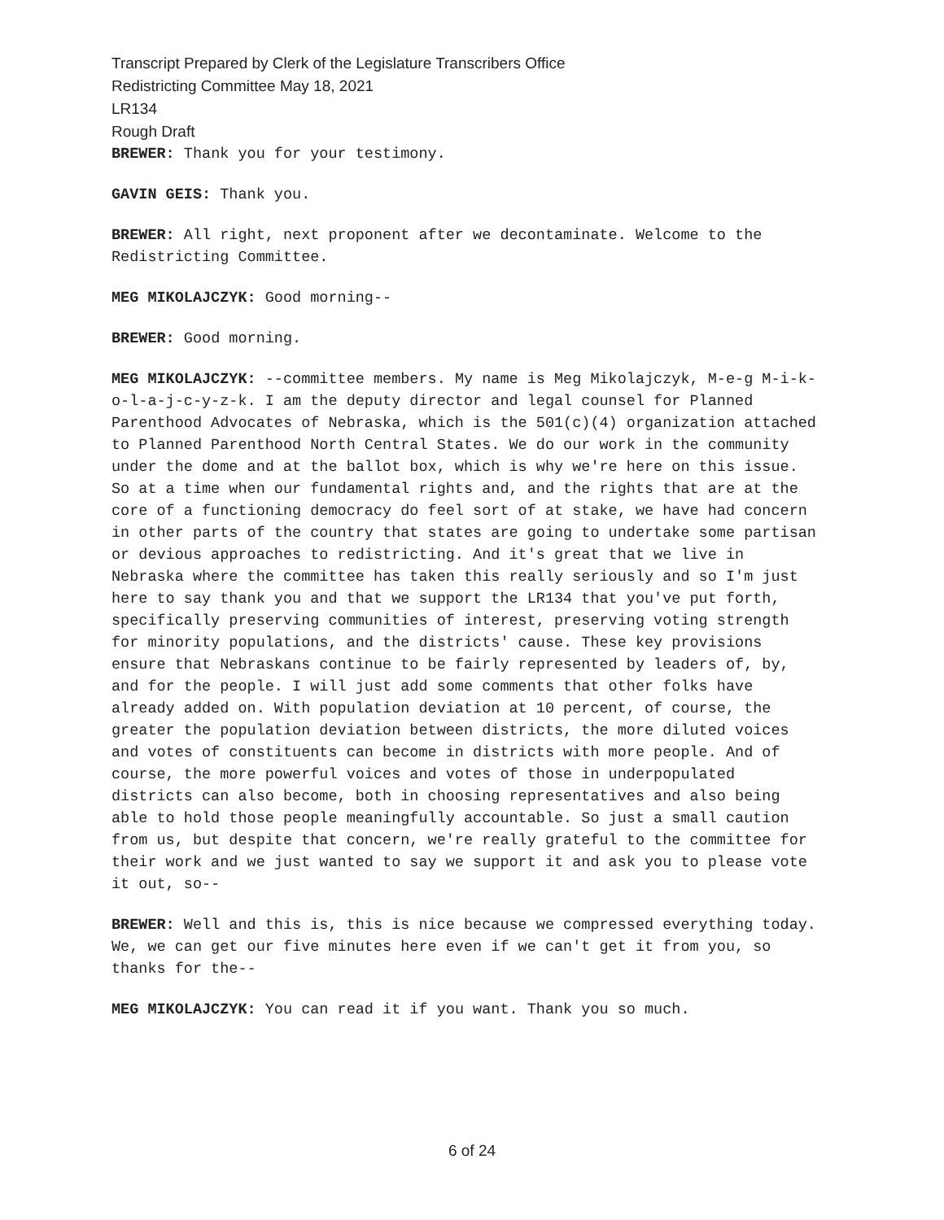Transcript Prepared by Clerk of the Legislature Transcribers Office
Redistricting Committee May 18, 2021
LR134
Rough Draft
BREWER: Thank you for your testimony.
GAVIN GEIS: Thank you.
BREWER: All right, next proponent after we decontaminate. Welcome to the Redistricting Committee.
MEG MIKOLAJCZYK: Good morning--
BREWER: Good morning.
MEG MIKOLAJCZYK: --committee members. My name is Meg Mikolajczyk, M-e-g M-i-k-o-l-a-j-c-y-z-k. I am the deputy director and legal counsel for Planned Parenthood Advocates of Nebraska, which is the 501(c)(4) organization attached to Planned Parenthood North Central States. We do our work in the community under the dome and at the ballot box, which is why we're here on this issue. So at a time when our fundamental rights and, and the rights that are at the core of a functioning democracy do feel sort of at stake, we have had concern in other parts of the country that states are going to undertake some partisan or devious approaches to redistricting. And it's great that we live in Nebraska where the committee has taken this really seriously and so I'm just here to say thank you and that we support the LR134 that you've put forth, specifically preserving communities of interest, preserving voting strength for minority populations, and the districts' cause. These key provisions ensure that Nebraskans continue to be fairly represented by leaders of, by, and for the people. I will just add some comments that other folks have already added on. With population deviation at 10 percent, of course, the greater the population deviation between districts, the more diluted voices and votes of constituents can become in districts with more people. And of course, the more powerful voices and votes of those in underpopulated districts can also become, both in choosing representatives and also being able to hold those people meaningfully accountable. So just a small caution from us, but despite that concern, we're really grateful to the committee for their work and we just wanted to say we support it and ask you to please vote it out, so--
BREWER: Well and this is, this is nice because we compressed everything today. We, we can get our five minutes here even if we can't get it from you, so thanks for the--
MEG MIKOLAJCZYK: You can read it if you want. Thank you so much.
6 of 24